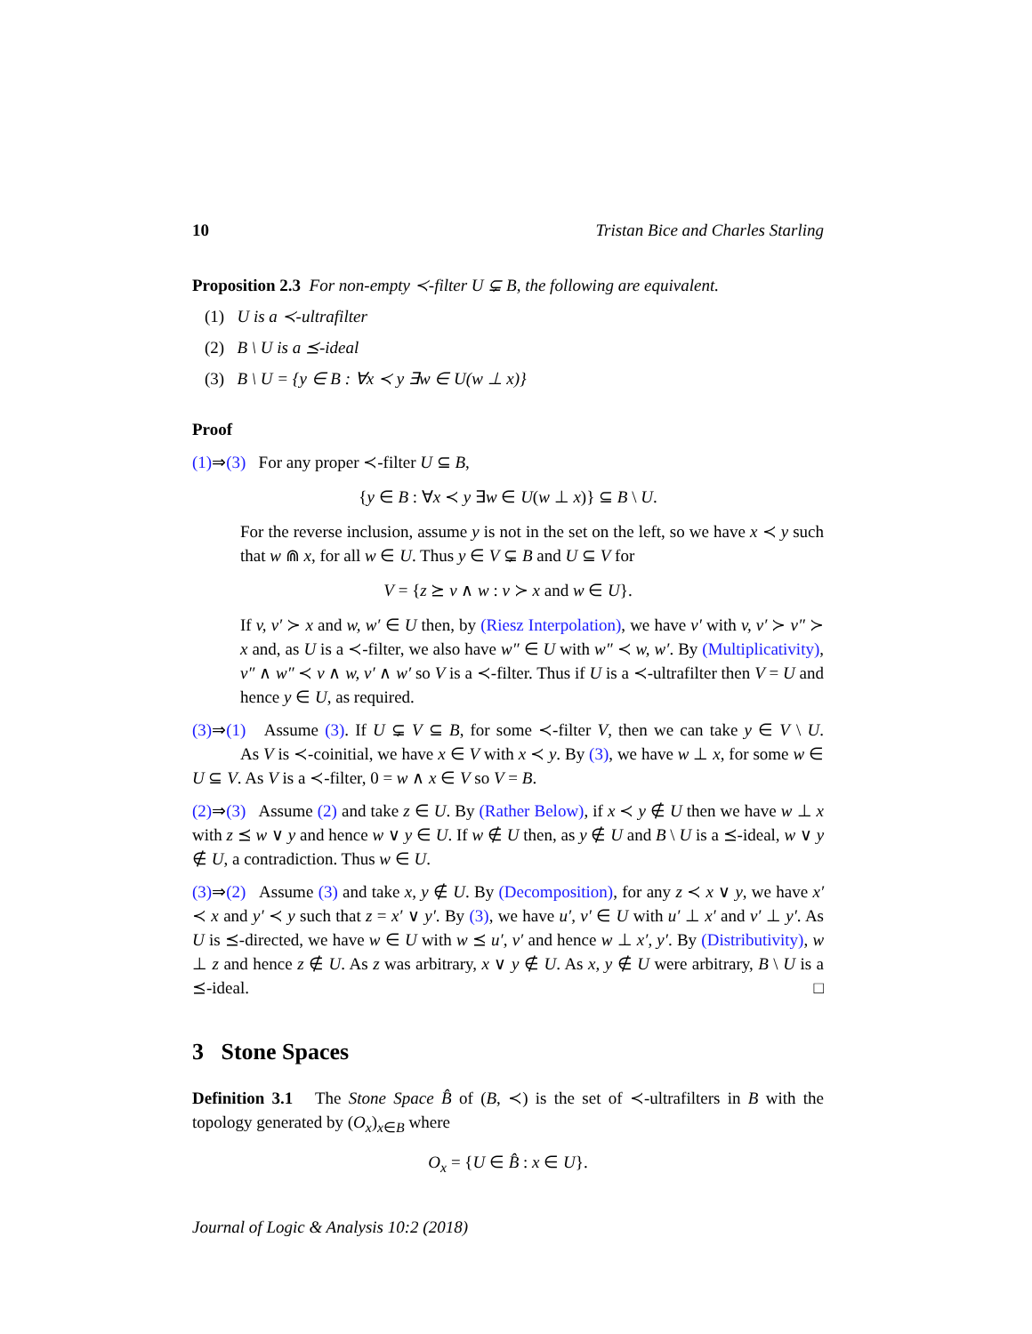10 Tristan Bice and Charles Starling
Proposition 2.3 For non-empty ≺-filter U ⊊ B, the following are equivalent.
(1) U is a ≺-ultrafilter
(2) B \ U is a ⪯-ideal
(3) B \ U = {y ∈ B : ∀x ≺ y ∃w ∈ U(w ⊥ x)}
Proof
(1)⇒(3) For any proper ≺-filter U ⊆ B,
{y ∈ B : ∀x ≺ y ∃w ∈ U(w ⊥ x)} ⊆ B \ U.
For the reverse inclusion, assume y is not in the set on the left, so we have x ≺ y such that w ⋒ x, for all w ∈ U. Thus y ∈ V ⊊ B and U ⊆ V for
V = {z ⪰ v ∧ w : v ≻ x and w ∈ U}.
If v, v′ ≻ x and w, w′ ∈ U then, by (Riesz Interpolation), we have v′ with v, v′ ≻ v″ ≻ x and, as U is a ≺-filter, we also have w″ ∈ U with w″ ≺ w, w′. By (Multiplicativity), v″ ∧ w″ ≺ v ∧ w, v′ ∧ w′ so V is a ≺-filter. Thus if U is a ≺-ultrafilter then V = U and hence y ∈ U, as required.
(3)⇒(1) Assume (3). If U ⊊ V ⊆ B, for some ≺-filter V, then we can take y ∈ V \ U. As V is ≺-coinitial, we have x ∈ V with x ≺ y. By (3), we have w ⊥ x, for some w ∈ U ⊆ V. As V is a ≺-filter, 0 = w ∧ x ∈ V so V = B.
(2)⇒(3) Assume (2) and take z ∈ U. By (Rather Below), if x ≺ y ∉ U then we have w ⊥ x with z ⪯ w ∨ y and hence w ∨ y ∈ U. If w ∉ U then, as y ∉ U and B \ U is a ⪯-ideal, w ∨ y ∉ U, a contradiction. Thus w ∈ U.
(3)⇒(2) Assume (3) and take x, y ∉ U. By (Decomposition), for any z ≺ x ∨ y, we have x′ ≺ x and y′ ≺ y such that z = x′ ∨ y′. By (3), we have u′, v′ ∈ U with u′ ⊥ x′ and v′ ⊥ y′. As U is ⪯-directed, we have w ∈ U with w ⪯ u′, v′ and hence w ⊥ x′, y′. By (Distributivity), w ⊥ z and hence z ∉ U. As z was arbitrary, x ∨ y ∉ U. As x, y ∉ U were arbitrary, B \ U is a ⪯-ideal. □
3 Stone Spaces
Definition 3.1 The Stone Space B̂ of (B, ≺) is the set of ≺-ultrafilters in B with the topology generated by (O<sub>x</sub>)<sub>x∈B</sub> where
O<sub>x</sub> = {U ∈ B̂ : x ∈ U}.
Journal of Logic & Analysis 10:2 (2018)